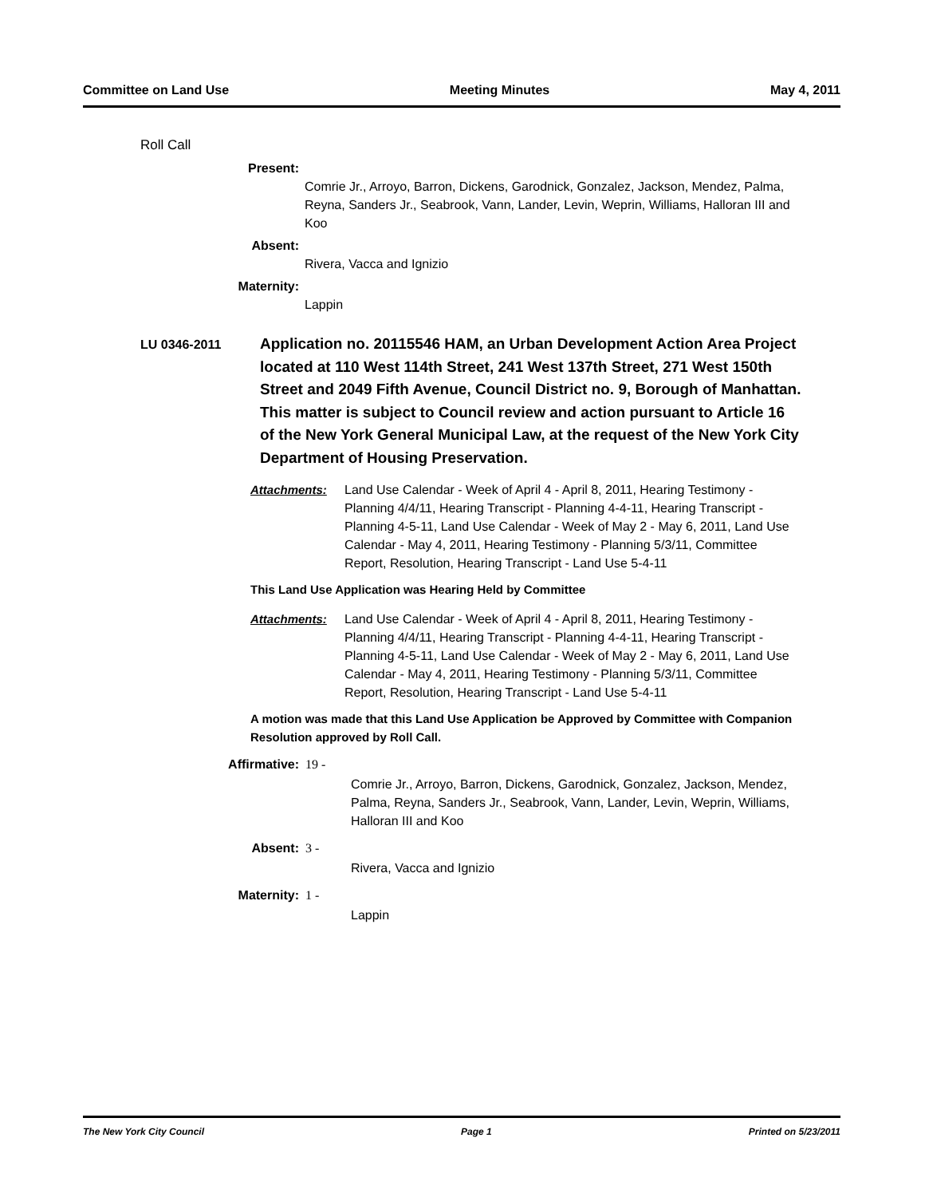Committee on Land Use Meeting Minutes May 4, 2011
Roll Call
Present:
Comrie Jr., Arroyo, Barron, Dickens, Garodnick, Gonzalez, Jackson, Mendez, Palma, Reyna, Sanders Jr., Seabrook, Vann, Lander, Levin, Weprin, Williams, Halloran III and Koo
Absent:
Rivera, Vacca and Ignizio
Maternity:
Lappin
LU 0346-2011
Application no. 20115546 HAM, an Urban Development Action Area Project located at 110 West 114th Street, 241 West 137th Street, 271 West 150th Street and 2049 Fifth Avenue, Council District no. 9, Borough of Manhattan. This matter is subject to Council review and action pursuant to Article 16 of the New York General Municipal Law, at the request of the New York City Department of Housing Preservation.
Attachments: Land Use Calendar - Week of April 4 - April 8, 2011, Hearing Testimony - Planning 4/4/11, Hearing Transcript - Planning 4-4-11, Hearing Transcript - Planning 4-5-11, Land Use Calendar - Week of May 2 - May 6, 2011, Land Use Calendar - May 4, 2011, Hearing Testimony - Planning 5/3/11, Committee Report, Resolution, Hearing Transcript - Land Use 5-4-11
This Land Use Application was Hearing Held by Committee
Attachments: Land Use Calendar - Week of April 4 - April 8, 2011, Hearing Testimony - Planning 4/4/11, Hearing Transcript - Planning 4-4-11, Hearing Transcript - Planning 4-5-11, Land Use Calendar - Week of May 2 - May 6, 2011, Land Use Calendar - May 4, 2011, Hearing Testimony - Planning 5/3/11, Committee Report, Resolution, Hearing Transcript - Land Use 5-4-11
A motion was made that this Land Use Application be Approved by Committee with Companion Resolution approved by Roll Call.
Affirmative: 19 - Comrie Jr., Arroyo, Barron, Dickens, Garodnick, Gonzalez, Jackson, Mendez, Palma, Reyna, Sanders Jr., Seabrook, Vann, Lander, Levin, Weprin, Williams, Halloran III and Koo
Absent: 3 - Rivera, Vacca and Ignizio
Maternity: 1 - Lappin
The New York City Council Page 1 Printed on 5/23/2011